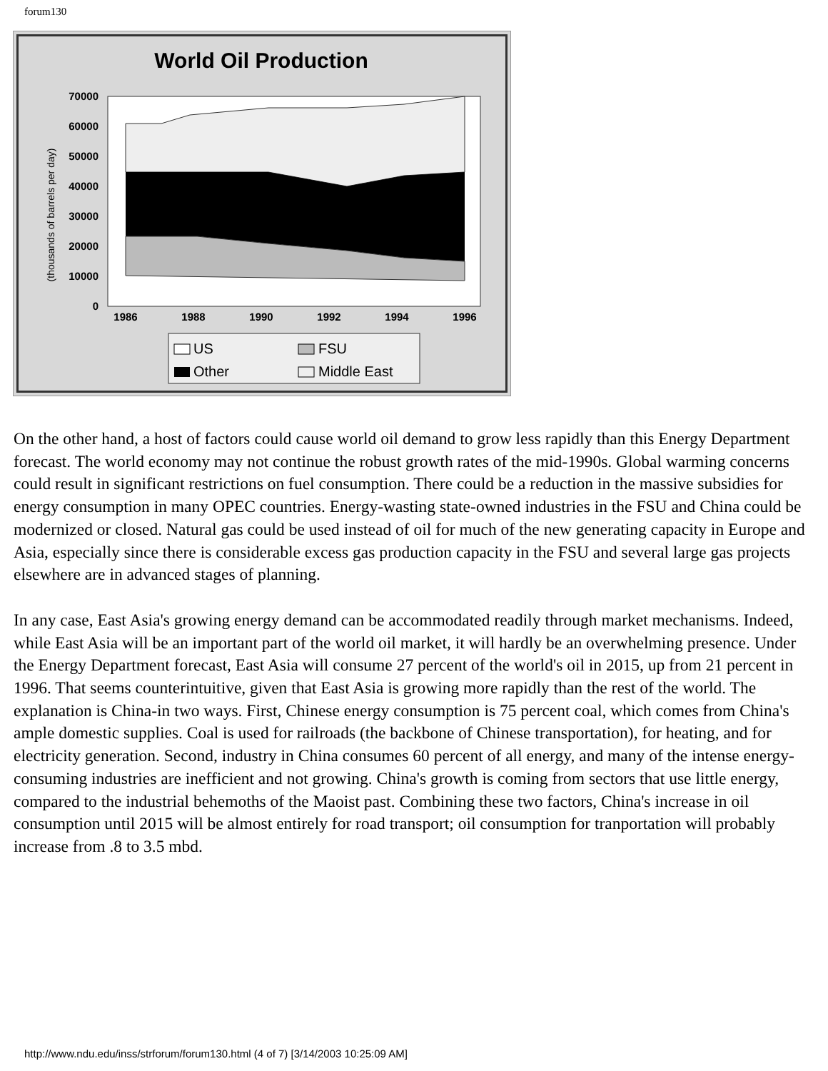forum130
World Oil Production
70000
60000
50000
40000
30000
20000
10000
0
(thousands of barrels per day)
1986
1988
1990
1992
1994
1996
US
FSU
Other
Middle East
On the other hand, a host of factors could cause world oil demand to grow less rapidly than this Energy Department forecast. The world economy may not continue the robust growth rates of the mid-1990s. Global warming concerns could result in significant restrictions on fuel consumption. There could be a reduction in the massive subsidies for energy consumption in many OPEC countries. Energy-wasting state-owned industries in the FSU and China could be modernized or closed. Natural gas could be used instead of oil for much of the new generating capacity in Europe and Asia, especially since there is considerable excess gas production capacity in the FSU and several large gas projects elsewhere are in advanced stages of planning.
In any case, East Asia's growing energy demand can be accommodated readily through market mechanisms. Indeed, while East Asia will be an important part of the world oil market, it will hardly be an overwhelming presence. Under the Energy Department forecast, East Asia will consume 27 percent of the world's oil in 2015, up from 21 percent in 1996. That seems counterintuitive, given that East Asia is growing more rapidly than the rest of the world. The explanation is China-in two ways. First, Chinese energy consumption is 75 percent coal, which comes from China's ample domestic supplies. Coal is used for railroads (the backbone of Chinese transportation), for heating, and for electricity generation. Second, industry in China consumes 60 percent of all energy, and many of the intense energy-consuming industries are inefficient and not growing. China's growth is coming from sectors that use little energy, compared to the industrial behemoths of the Maoist past. Combining these two factors, China's increase in oil consumption until 2015 will be almost entirely for road transport; oil consumption for tranportation will probably increase from .8 to 3.5 mbd.
http://www.ndu.edu/inss/strforum/forum130.html (4 of 7) [3/14/2003 10:25:09 AM]